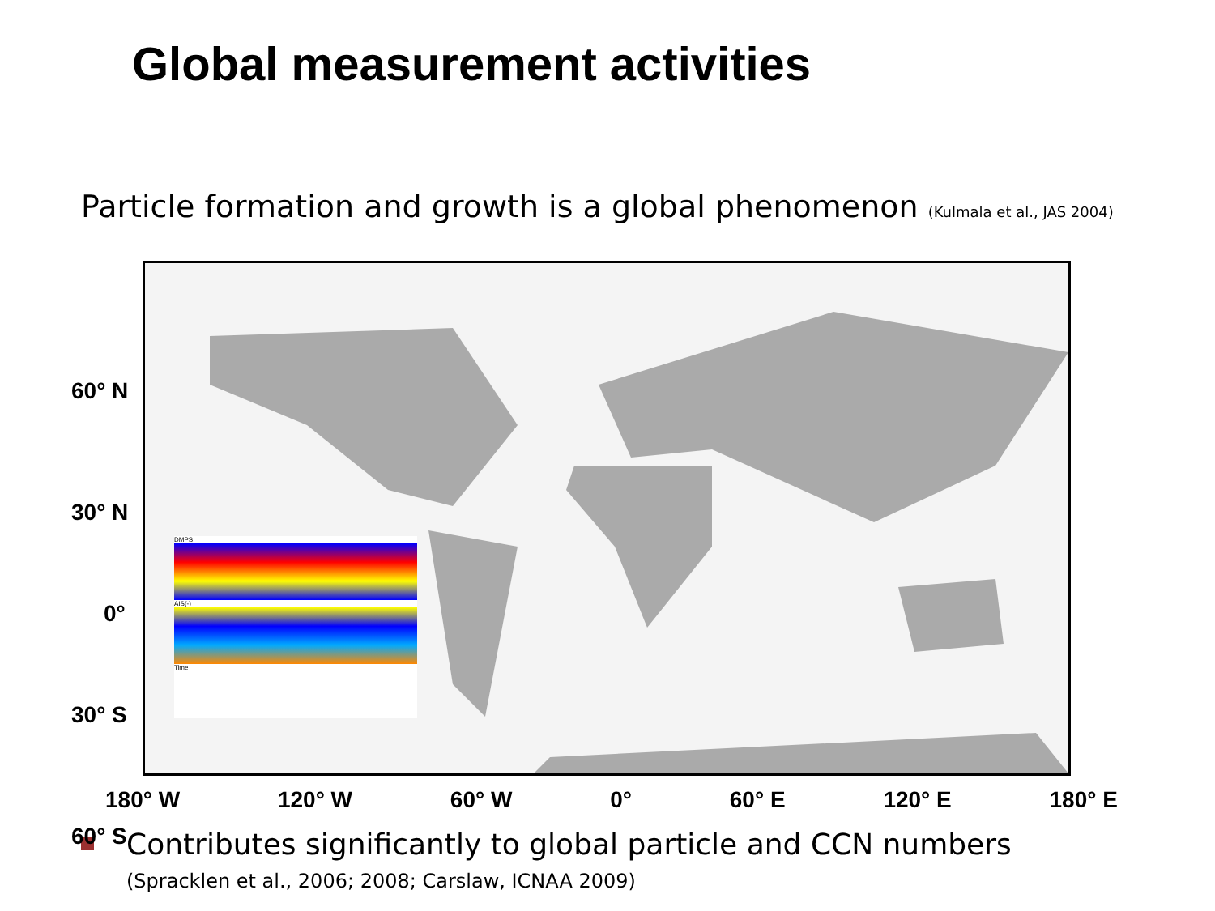Global measurement activities
Particle formation and growth is a global phenomenon (Kulmala et al., JAS 2004)
DMPS
AIS(-)
Time
60° N
30° N
0°
30° S
60° S
180° W 120° W 60° W 0° 60° E 120° E 180° E
Contributes significantly to global particle and CCN numbers
(Spracklen et al., 2006; 2008; Carslaw, ICNAA 2009)